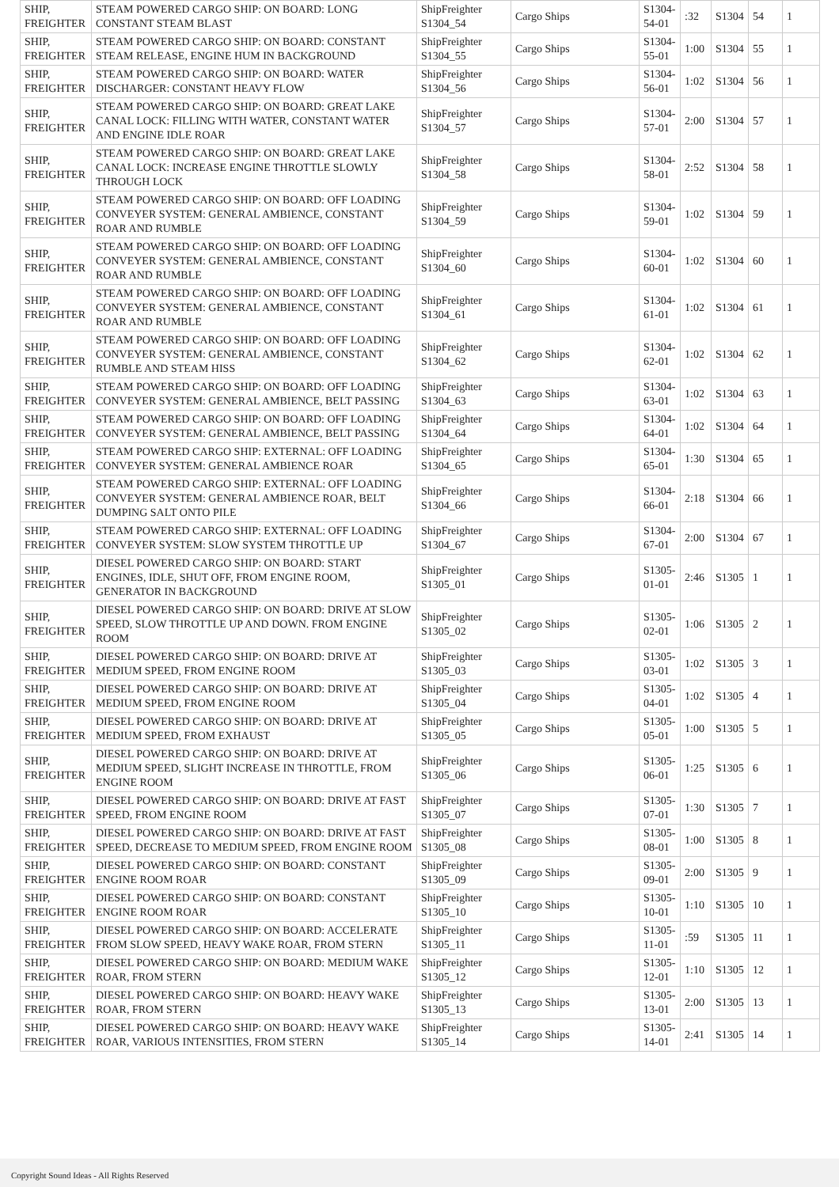| SHIP, FREIGHTER | STEAM POWERED CARGO SHIP: ON BOARD: LONG CONSTANT STEAM BLAST | ShipFreighter S1304_54 | Cargo Ships | S1304-54-01 | :32 | S1304 | 54 | 1 |
| SHIP, FREIGHTER | STEAM POWERED CARGO SHIP: ON BOARD: CONSTANT STEAM RELEASE, ENGINE HUM IN BACKGROUND | ShipFreighter S1304_55 | Cargo Ships | S1304-55-01 | 1:00 | S1304 | 55 | 1 |
| SHIP, FREIGHTER | STEAM POWERED CARGO SHIP: ON BOARD: WATER DISCHARGER: CONSTANT HEAVY FLOW | ShipFreighter S1304_56 | Cargo Ships | S1304-56-01 | 1:02 | S1304 | 56 | 1 |
| SHIP, FREIGHTER | STEAM POWERED CARGO SHIP: ON BOARD: GREAT LAKE CANAL LOCK: FILLING WITH WATER, CONSTANT WATER AND ENGINE IDLE ROAR | ShipFreighter S1304_57 | Cargo Ships | S1304-57-01 | 2:00 | S1304 | 57 | 1 |
| SHIP, FREIGHTER | STEAM POWERED CARGO SHIP: ON BOARD: GREAT LAKE CANAL LOCK: INCREASE ENGINE THROTTLE SLOWLY THROUGH LOCK | ShipFreighter S1304_58 | Cargo Ships | S1304-58-01 | 2:52 | S1304 | 58 | 1 |
| SHIP, FREIGHTER | STEAM POWERED CARGO SHIP: ON BOARD: OFF LOADING CONVEYER SYSTEM: GENERAL AMBIENCE, CONSTANT ROAR AND RUMBLE | ShipFreighter S1304_59 | Cargo Ships | S1304-59-01 | 1:02 | S1304 | 59 | 1 |
| SHIP, FREIGHTER | STEAM POWERED CARGO SHIP: ON BOARD: OFF LOADING CONVEYER SYSTEM: GENERAL AMBIENCE, CONSTANT ROAR AND RUMBLE | ShipFreighter S1304_60 | Cargo Ships | S1304-60-01 | 1:02 | S1304 | 60 | 1 |
| SHIP, FREIGHTER | STEAM POWERED CARGO SHIP: ON BOARD: OFF LOADING CONVEYER SYSTEM: GENERAL AMBIENCE, CONSTANT ROAR AND RUMBLE | ShipFreighter S1304_61 | Cargo Ships | S1304-61-01 | 1:02 | S1304 | 61 | 1 |
| SHIP, FREIGHTER | STEAM POWERED CARGO SHIP: ON BOARD: OFF LOADING CONVEYER SYSTEM: GENERAL AMBIENCE, CONSTANT RUMBLE AND STEAM HISS | ShipFreighter S1304_62 | Cargo Ships | S1304-62-01 | 1:02 | S1304 | 62 | 1 |
| SHIP, FREIGHTER | STEAM POWERED CARGO SHIP: ON BOARD: OFF LOADING CONVEYER SYSTEM: GENERAL AMBIENCE, BELT PASSING | ShipFreighter S1304_63 | Cargo Ships | S1304-63-01 | 1:02 | S1304 | 63 | 1 |
| SHIP, FREIGHTER | STEAM POWERED CARGO SHIP: ON BOARD: OFF LOADING CONVEYER SYSTEM: GENERAL AMBIENCE, BELT PASSING | ShipFreighter S1304_64 | Cargo Ships | S1304-64-01 | 1:02 | S1304 | 64 | 1 |
| SHIP, FREIGHTER | STEAM POWERED CARGO SHIP: EXTERNAL: OFF LOADING CONVEYER SYSTEM: GENERAL AMBIENCE ROAR | ShipFreighter S1304_65 | Cargo Ships | S1304-65-01 | 1:30 | S1304 | 65 | 1 |
| SHIP, FREIGHTER | STEAM POWERED CARGO SHIP: EXTERNAL: OFF LOADING CONVEYER SYSTEM: GENERAL AMBIENCE ROAR, BELT DUMPING SALT ONTO PILE | ShipFreighter S1304_66 | Cargo Ships | S1304-66-01 | 2:18 | S1304 | 66 | 1 |
| SHIP, FREIGHTER | STEAM POWERED CARGO SHIP: EXTERNAL: OFF LOADING CONVEYER SYSTEM: SLOW SYSTEM THROTTLE UP | ShipFreighter S1304_67 | Cargo Ships | S1304-67-01 | 2:00 | S1304 | 67 | 1 |
| SHIP, FREIGHTER | DIESEL POWERED CARGO SHIP: ON BOARD: START ENGINES, IDLE, SHUT OFF, FROM ENGINE ROOM, GENERATOR IN BACKGROUND | ShipFreighter S1305_01 | Cargo Ships | S1305-01-01 | 2:46 | S1305 | 1 | 1 |
| SHIP, FREIGHTER | DIESEL POWERED CARGO SHIP: ON BOARD: DRIVE AT SLOW SPEED, SLOW THROTTLE UP AND DOWN. FROM ENGINE ROOM | ShipFreighter S1305_02 | Cargo Ships | S1305-02-01 | 1:06 | S1305 | 2 | 1 |
| SHIP, FREIGHTER | DIESEL POWERED CARGO SHIP: ON BOARD: DRIVE AT MEDIUM SPEED, FROM ENGINE ROOM | ShipFreighter S1305_03 | Cargo Ships | S1305-03-01 | 1:02 | S1305 | 3 | 1 |
| SHIP, FREIGHTER | DIESEL POWERED CARGO SHIP: ON BOARD: DRIVE AT MEDIUM SPEED, FROM ENGINE ROOM | ShipFreighter S1305_04 | Cargo Ships | S1305-04-01 | 1:02 | S1305 | 4 | 1 |
| SHIP, FREIGHTER | DIESEL POWERED CARGO SHIP: ON BOARD: DRIVE AT MEDIUM SPEED, FROM EXHAUST | ShipFreighter S1305_05 | Cargo Ships | S1305-05-01 | 1:00 | S1305 | 5 | 1 |
| SHIP, FREIGHTER | DIESEL POWERED CARGO SHIP: ON BOARD: DRIVE AT MEDIUM SPEED, SLIGHT INCREASE IN THROTTLE, FROM ENGINE ROOM | ShipFreighter S1305_06 | Cargo Ships | S1305-06-01 | 1:25 | S1305 | 6 | 1 |
| SHIP, FREIGHTER | DIESEL POWERED CARGO SHIP: ON BOARD: DRIVE AT FAST SPEED, FROM ENGINE ROOM | ShipFreighter S1305_07 | Cargo Ships | S1305-07-01 | 1:30 | S1305 | 7 | 1 |
| SHIP, FREIGHTER | DIESEL POWERED CARGO SHIP: ON BOARD: DRIVE AT FAST SPEED, DECREASE TO MEDIUM SPEED, FROM ENGINE ROOM | ShipFreighter S1305_08 | Cargo Ships | S1305-08-01 | 1:00 | S1305 | 8 | 1 |
| SHIP, FREIGHTER | DIESEL POWERED CARGO SHIP: ON BOARD: CONSTANT ENGINE ROOM ROAR | ShipFreighter S1305_09 | Cargo Ships | S1305-09-01 | 2:00 | S1305 | 9 | 1 |
| SHIP, FREIGHTER | DIESEL POWERED CARGO SHIP: ON BOARD: CONSTANT ENGINE ROOM ROAR | ShipFreighter S1305_10 | Cargo Ships | S1305-10-01 | 1:10 | S1305 | 10 | 1 |
| SHIP, FREIGHTER | DIESEL POWERED CARGO SHIP: ON BOARD: ACCELERATE FROM SLOW SPEED, HEAVY WAKE ROAR, FROM STERN | ShipFreighter S1305_11 | Cargo Ships | S1305-11-01 | :59 | S1305 | 11 | 1 |
| SHIP, FREIGHTER | DIESEL POWERED CARGO SHIP: ON BOARD: MEDIUM WAKE ROAR, FROM STERN | ShipFreighter S1305_12 | Cargo Ships | S1305-12-01 | 1:10 | S1305 | 12 | 1 |
| SHIP, FREIGHTER | DIESEL POWERED CARGO SHIP: ON BOARD: HEAVY WAKE ROAR, FROM STERN | ShipFreighter S1305_13 | Cargo Ships | S1305-13-01 | 2:00 | S1305 | 13 | 1 |
| SHIP, FREIGHTER | DIESEL POWERED CARGO SHIP: ON BOARD: HEAVY WAKE ROAR, VARIOUS INTENSITIES, FROM STERN | ShipFreighter S1305_14 | Cargo Ships | S1305-14-01 | 2:41 | S1305 | 14 | 1 |
Copyright Sound Ideas - All Rights Reserved